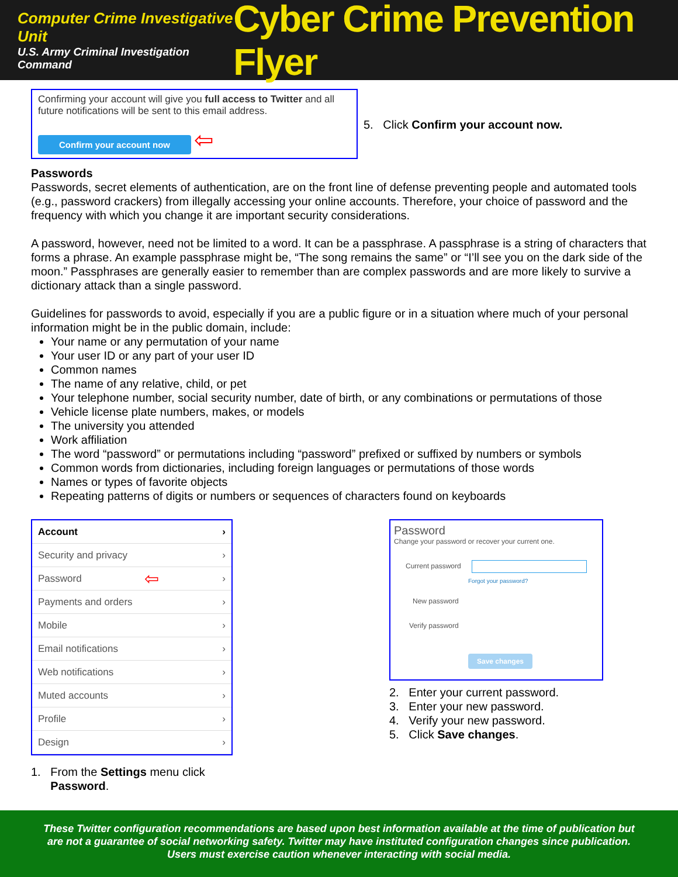Computer Crime Investigative Unit
U.S. Army Criminal Investigation Command
Cyber Crime Prevention Flyer
Confirming your account will give you full access to Twitter and all future notifications will be sent to this email address.
Confirm your account now ⇦
5. Click Confirm your account now.
Passwords
Passwords, secret elements of authentication, are on the front line of defense preventing people and automated tools (e.g., password crackers) from illegally accessing your online accounts. Therefore, your choice of password and the frequency with which you change it are important security considerations.
A password, however, need not be limited to a word. It can be a passphrase. A passphrase is a string of characters that forms a phrase. An example passphrase might be, “The song remains the same” or “I’ll see you on the dark side of the moon.” Passphrases are generally easier to remember than are complex passwords and are more likely to survive a dictionary attack than a single password.
Guidelines for passwords to avoid, especially if you are a public figure or in a situation where much of your personal information might be in the public domain, include:
Your name or any permutation of your name
Your user ID or any part of your user ID
Common names
The name of any relative, child, or pet
Your telephone number, social security number, date of birth, or any combinations or permutations of those
Vehicle license plate numbers, makes, or models
The university you attended
Work affiliation
The word “password” or permutations including “password” prefixed or suffixed by numbers or symbols
Common words from dictionaries, including foreign languages or permutations of those words
Names or types of favorite objects
Repeating patterns of digits or numbers or sequences of characters found on keyboards
Account ›
Security and privacy ›
Password ⇦ ›
Payments and orders ›
Mobile ›
Email notifications ›
Web notifications ›
Muted accounts ›
Profile ›
Design ›
1. From the Settings menu click
Password.
Password
Change your password or recover your current one.
Current password
Forgot your password?
New password
Verify password
Save changes
2. Enter your current password.
3. Enter your new password.
4. Verify your new password.
5. Click Save changes.
These Twitter configuration recommendations are based upon best information available at the time of publication but
are not a guarantee of social networking safety. Twitter may have instituted configuration changes since publication.
Users must exercise caution whenever interacting with social media.